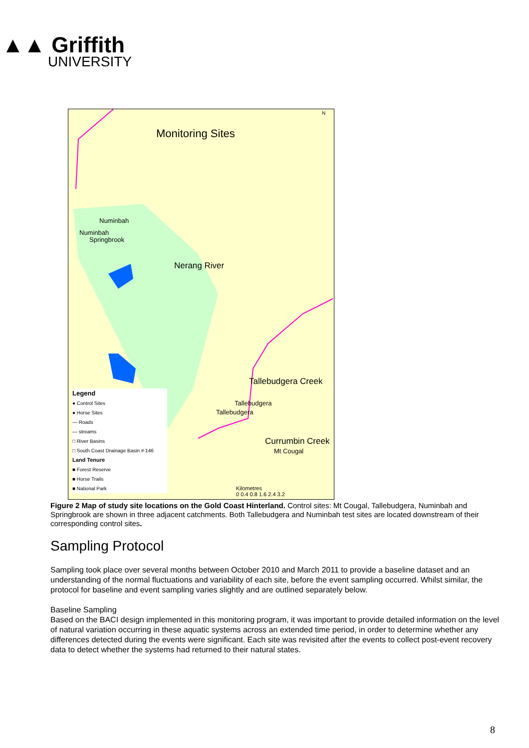▲▲ Griffith
UNIVERSITY
Monitoring Sites
Numinbah
Numinbah
Springbrook
Nerang River
Tallebudgera Creek
Tallebudgera
Tallebudgera
Currumbin Creek
Mt Cougal
N
Legend
● Control Sites
● Horse Sites
— Roads
— streams
□ River Basins
□ South Coast Drainage Basin # 146
Land Tenure
■ Forest Reserve
■ Horse Trails
■ National Park
Kilometres
0 0.4 0.8 1.6 2.4 3.2
Figure 2 Map of study site locations on the Gold Coast Hinterland. Control sites: Mt Cougal, Tallebudgera, Numinbah and Springbrook are shown in three adjacent catchments. Both Tallebudgera and Numinbah test sites are located downstream of their corresponding control sites.
Sampling Protocol
Sampling took place over several months between October 2010 and March 2011 to provide a baseline dataset and an understanding of the normal fluctuations and variability of each site, before the event sampling occurred. Whilst similar, the protocol for baseline and event sampling varies slightly and are outlined separately below.
Baseline Sampling
Based on the BACI design implemented in this monitoring program, it was important to provide detailed information on the level of natural variation occurring in these aquatic systems across an extended time period, in order to determine whether any differences detected during the events were significant. Each site was revisited after the events to collect post-event recovery data to detect whether the systems had returned to their natural states.
8